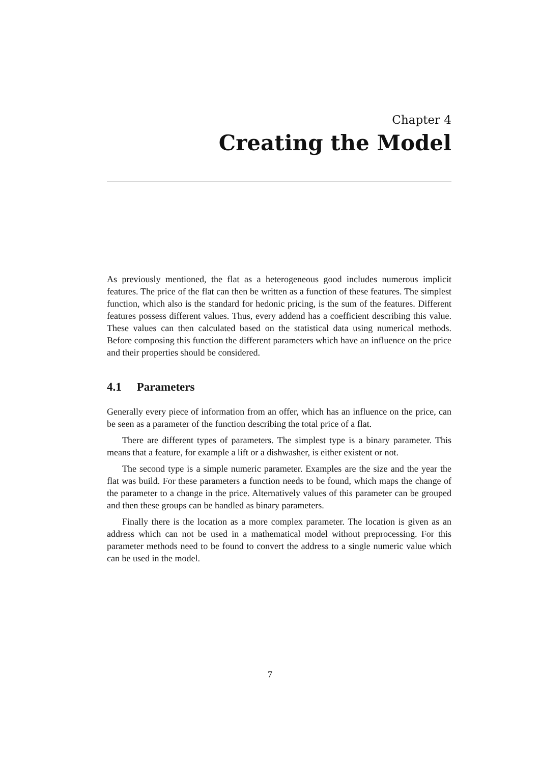Chapter 4
Creating the Model
As previously mentioned, the flat as a heterogeneous good includes numerous implicit features. The price of the flat can then be written as a function of these features. The simplest function, which also is the standard for hedonic pricing, is the sum of the features. Different features possess different values. Thus, every addend has a coefficient describing this value. These values can then calculated based on the statistical data using numerical methods. Before composing this function the different parameters which have an influence on the price and their properties should be considered.
4.1 Parameters
Generally every piece of information from an offer, which has an influence on the price, can be seen as a parameter of the function describing the total price of a flat.
There are different types of parameters. The simplest type is a binary parameter. This means that a feature, for example a lift or a dishwasher, is either existent or not.
The second type is a simple numeric parameter. Examples are the size and the year the flat was build. For these parameters a function needs to be found, which maps the change of the parameter to a change in the price. Alternatively values of this parameter can be grouped and then these groups can be handled as binary parameters.
Finally there is the location as a more complex parameter. The location is given as an address which can not be used in a mathematical model without preprocessing. For this parameter methods need to be found to convert the address to a single numeric value which can be used in the model.
7